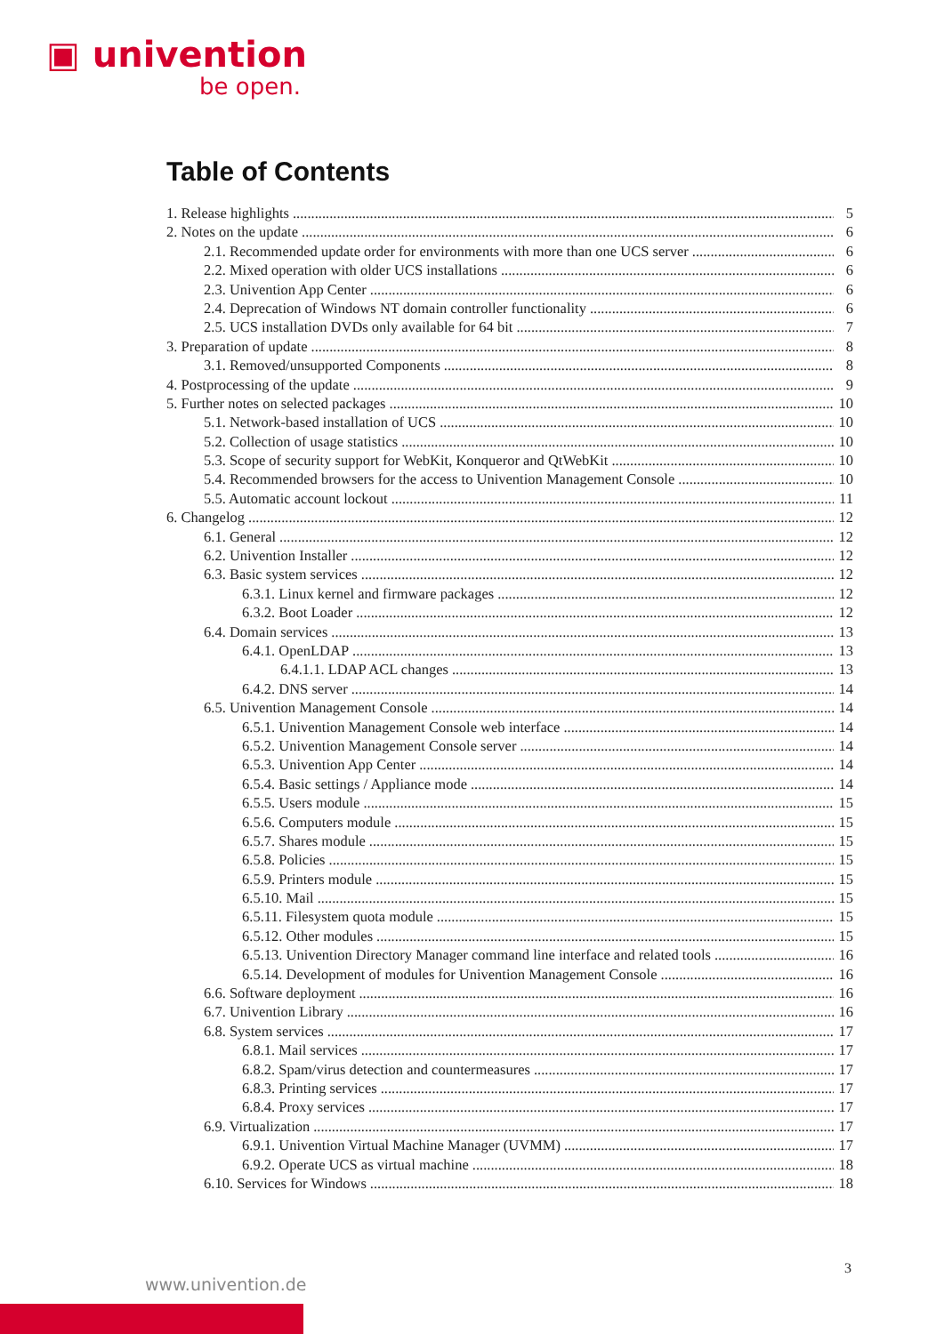▣ univention
be open.
Table of Contents
1. Release highlights 5
2. Notes on the update 6
2.1. Recommended update order for environments with more than one UCS server 6
2.2. Mixed operation with older UCS installations 6
2.3. Univention App Center 6
2.4. Deprecation of Windows NT domain controller functionality 6
2.5. UCS installation DVDs only available for 64 bit 7
3. Preparation of update 8
3.1. Removed/unsupported Components 8
4. Postprocessing of the update 9
5. Further notes on selected packages 10
5.1. Network-based installation of UCS 10
5.2. Collection of usage statistics 10
5.3. Scope of security support for WebKit, Konqueror and QtWebKit 10
5.4. Recommended browsers for the access to Univention Management Console 10
5.5. Automatic account lockout 11
6. Changelog 12
6.1. General 12
6.2. Univention Installer 12
6.3. Basic system services 12
6.3.1. Linux kernel and firmware packages 12
6.3.2. Boot Loader 12
6.4. Domain services 13
6.4.1. OpenLDAP 13
6.4.1.1. LDAP ACL changes 13
6.4.2. DNS server 14
6.5. Univention Management Console 14
6.5.1. Univention Management Console web interface 14
6.5.2. Univention Management Console server 14
6.5.3. Univention App Center 14
6.5.4. Basic settings / Appliance mode 14
6.5.5. Users module 15
6.5.6. Computers module 15
6.5.7. Shares module 15
6.5.8. Policies 15
6.5.9. Printers module 15
6.5.10. Mail 15
6.5.11. Filesystem quota module 15
6.5.12. Other modules 15
6.5.13. Univention Directory Manager command line interface and related tools 16
6.5.14. Development of modules for Univention Management Console 16
6.6. Software deployment 16
6.7. Univention Library 16
6.8. System services 17
6.8.1. Mail services 17
6.8.2. Spam/virus detection and countermeasures 17
6.8.3. Printing services 17
6.8.4. Proxy services 17
6.9. Virtualization 17
6.9.1. Univention Virtual Machine Manager (UVMM) 17
6.9.2. Operate UCS as virtual machine 18
6.10. Services for Windows 18
3
www.univention.de